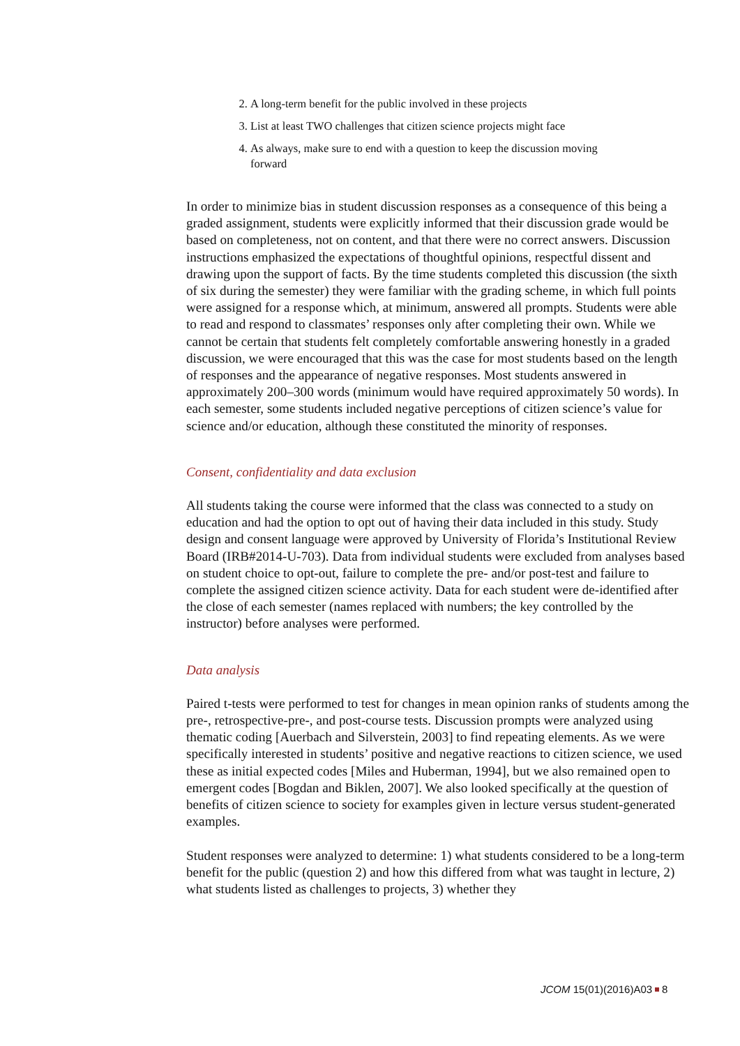2. A long-term benefit for the public involved in these projects
3. List at least TWO challenges that citizen science projects might face
4. As always, make sure to end with a question to keep the discussion moving forward
In order to minimize bias in student discussion responses as a consequence of this being a graded assignment, students were explicitly informed that their discussion grade would be based on completeness, not on content, and that there were no correct answers. Discussion instructions emphasized the expectations of thoughtful opinions, respectful dissent and drawing upon the support of facts. By the time students completed this discussion (the sixth of six during the semester) they were familiar with the grading scheme, in which full points were assigned for a response which, at minimum, answered all prompts. Students were able to read and respond to classmates’ responses only after completing their own. While we cannot be certain that students felt completely comfortable answering honestly in a graded discussion, we were encouraged that this was the case for most students based on the length of responses and the appearance of negative responses. Most students answered in approximately 200–300 words (minimum would have required approximately 50 words). In each semester, some students included negative perceptions of citizen science’s value for science and/or education, although these constituted the minority of responses.
Consent, confidentiality and data exclusion
All students taking the course were informed that the class was connected to a study on education and had the option to opt out of having their data included in this study. Study design and consent language were approved by University of Florida’s Institutional Review Board (IRB#2014-U-703). Data from individual students were excluded from analyses based on student choice to opt-out, failure to complete the pre- and/or post-test and failure to complete the assigned citizen science activity. Data for each student were de-identified after the close of each semester (names replaced with numbers; the key controlled by the instructor) before analyses were performed.
Data analysis
Paired t-tests were performed to test for changes in mean opinion ranks of students among the pre-, retrospective-pre-, and post-course tests. Discussion prompts were analyzed using thematic coding [Auerbach and Silverstein, 2003] to find repeating elements. As we were specifically interested in students’ positive and negative reactions to citizen science, we used these as initial expected codes [Miles and Huberman, 1994], but we also remained open to emergent codes [Bogdan and Biklen, 2007]. We also looked specifically at the question of benefits of citizen science to society for examples given in lecture versus student-generated examples.
Student responses were analyzed to determine: 1) what students considered to be a long-term benefit for the public (question 2) and how this differed from what was taught in lecture, 2) what students listed as challenges to projects, 3) whether they
JCOM 15(01)(2016)A03 8